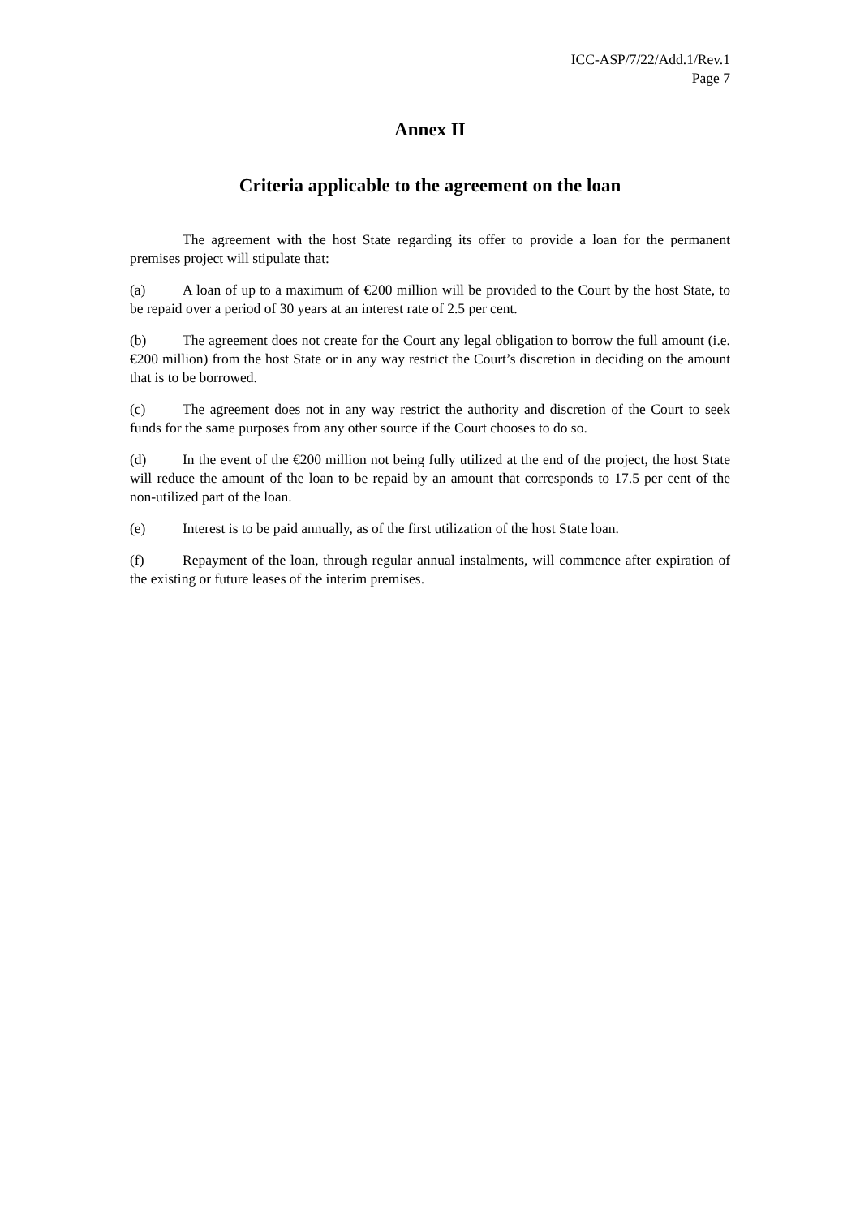ICC-ASP/7/22/Add.1/Rev.1
Page 7
Annex II
Criteria applicable to the agreement on the loan
The agreement with the host State regarding its offer to provide a loan for the permanent premises project will stipulate that:
(a) A loan of up to a maximum of €200 million will be provided to the Court by the host State, to be repaid over a period of 30 years at an interest rate of 2.5 per cent.
(b) The agreement does not create for the Court any legal obligation to borrow the full amount (i.e. €200 million) from the host State or in any way restrict the Court’s discretion in deciding on the amount that is to be borrowed.
(c) The agreement does not in any way restrict the authority and discretion of the Court to seek funds for the same purposes from any other source if the Court chooses to do so.
(d) In the event of the €200 million not being fully utilized at the end of the project, the host State will reduce the amount of the loan to be repaid by an amount that corresponds to 17.5 per cent of the non-utilized part of the loan.
(e) Interest is to be paid annually, as of the first utilization of the host State loan.
(f) Repayment of the loan, through regular annual instalments, will commence after expiration of the existing or future leases of the interim premises.